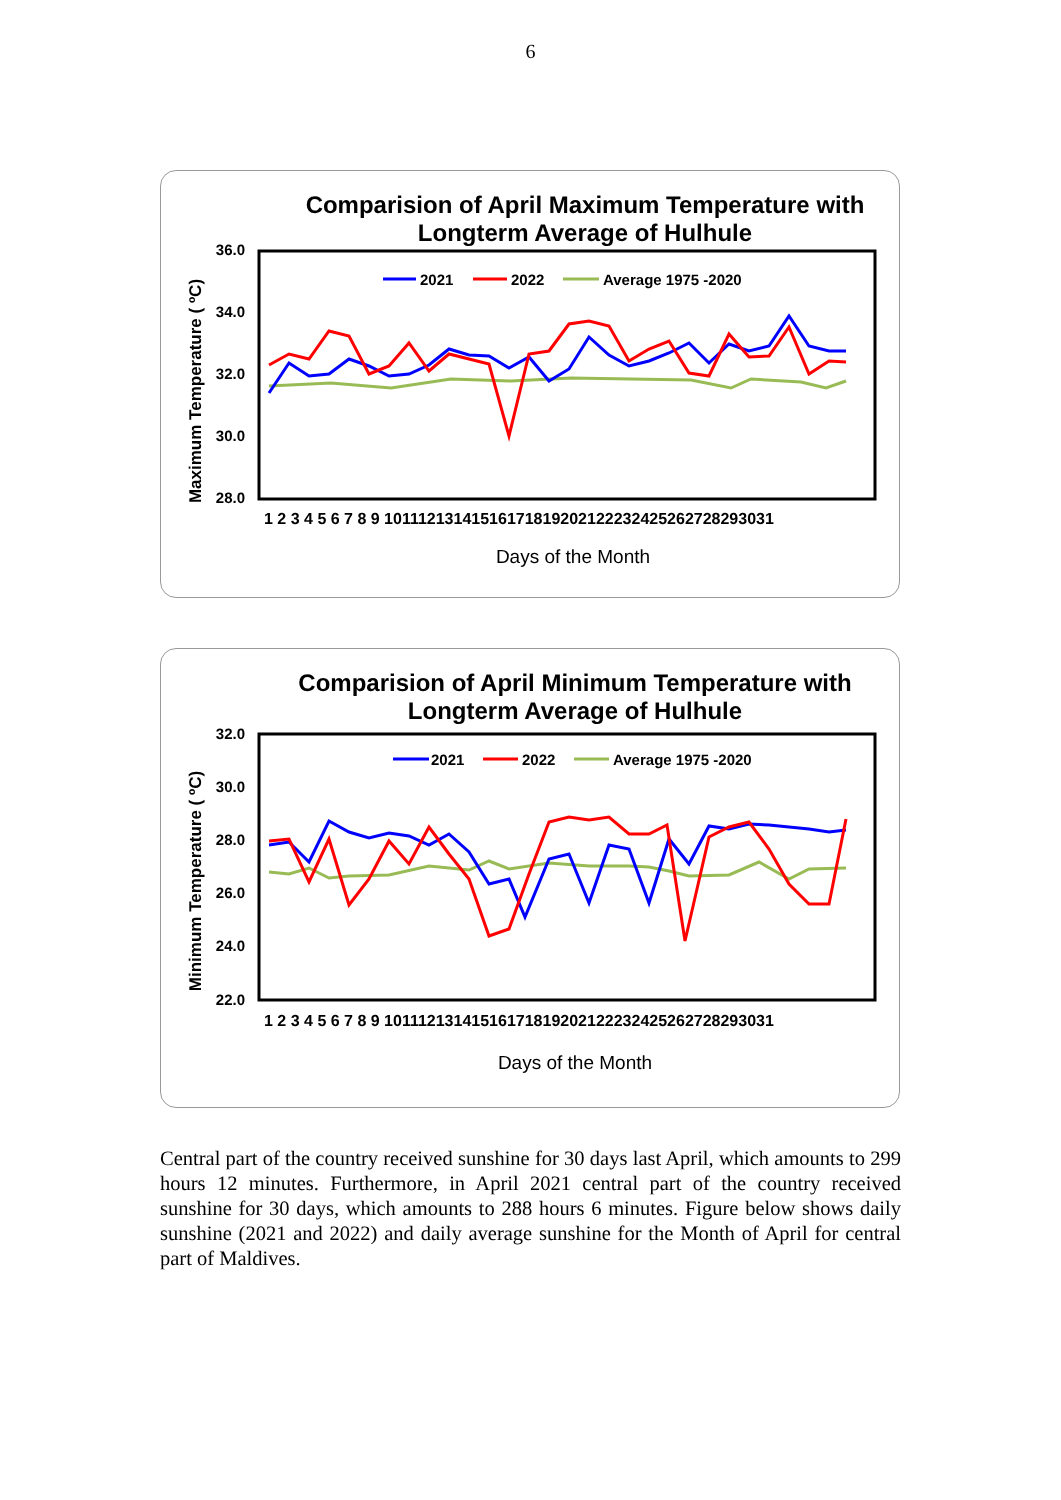6
Comparision of April Maximum Temperature with
Longterm Average of Hulhule
36.0
34.0
32.0
30.0
28.0
Maximum Temperature ( ºC)
1 2 3 4 5 6 7 8 9 10111213141516171819202122232425262728293031
Days of the Month
2021
2022
Average 1975 -2020
Comparision of April Minimum Temperature with
Longterm Average of Hulhule
32.0
30.0
28.0
26.0
24.0
22.0
Minimum Temperature ( ºC)
1 2 3 4 5 6 7 8 9 10111213141516171819202122232425262728293031
Days of the Month
2021
2022
Average 1975 -2020
Central part of the country received sunshine for 30 days last April, which amounts to 299 hours 12 minutes. Furthermore, in April 2021 central part of the country received sunshine for 30 days, which amounts to 288 hours 6 minutes. Figure below shows daily sunshine (2021 and 2022) and daily average sunshine for the Month of April for central part of Maldives.